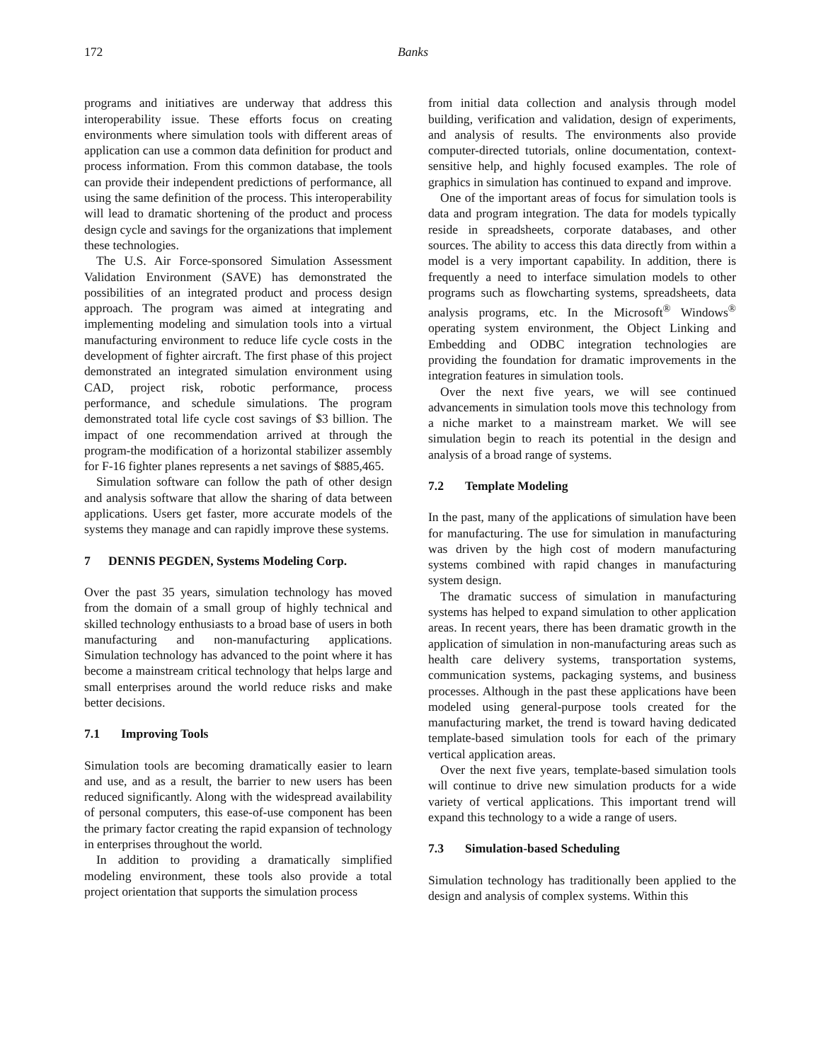172 Banks
programs and initiatives are underway that address this interoperability issue. These efforts focus on creating environments where simulation tools with different areas of application can use a common data definition for product and process information. From this common database, the tools can provide their independent predictions of performance, all using the same definition of the process. This interoperability will lead to dramatic shortening of the product and process design cycle and savings for the organizations that implement these technologies.
The U.S. Air Force-sponsored Simulation Assessment Validation Environment (SAVE) has demonstrated the possibilities of an integrated product and process design approach. The program was aimed at integrating and implementing modeling and simulation tools into a virtual manufacturing environment to reduce life cycle costs in the development of fighter aircraft. The first phase of this project demonstrated an integrated simulation environment using CAD, project risk, robotic performance, process performance, and schedule simulations. The program demonstrated total life cycle cost savings of $3 billion. The impact of one recommendation arrived at through the program-the modification of a horizontal stabilizer assembly for F-16 fighter planes represents a net savings of $885,465.
Simulation software can follow the path of other design and analysis software that allow the sharing of data between applications. Users get faster, more accurate models of the systems they manage and can rapidly improve these systems.
7 DENNIS PEGDEN, Systems Modeling Corp.
Over the past 35 years, simulation technology has moved from the domain of a small group of highly technical and skilled technology enthusiasts to a broad base of users in both manufacturing and non-manufacturing applications. Simulation technology has advanced to the point where it has become a mainstream critical technology that helps large and small enterprises around the world reduce risks and make better decisions.
7.1 Improving Tools
Simulation tools are becoming dramatically easier to learn and use, and as a result, the barrier to new users has been reduced significantly. Along with the widespread availability of personal computers, this ease-of-use component has been the primary factor creating the rapid expansion of technology in enterprises throughout the world.
In addition to providing a dramatically simplified modeling environment, these tools also provide a total project orientation that supports the simulation process
from initial data collection and analysis through model building, verification and validation, design of experiments, and analysis of results. The environments also provide computer-directed tutorials, online documentation, context-sensitive help, and highly focused examples. The role of graphics in simulation has continued to expand and improve.
One of the important areas of focus for simulation tools is data and program integration. The data for models typically reside in spreadsheets, corporate databases, and other sources. The ability to access this data directly from within a model is a very important capability. In addition, there is frequently a need to interface simulation models to other programs such as flowcharting systems, spreadsheets, data analysis programs, etc. In the Microsoft<sup>®</sup> Windows<sup>®</sup> operating system environment, the Object Linking and Embedding and ODBC integration technologies are providing the foundation for dramatic improvements in the integration features in simulation tools.
Over the next five years, we will see continued advancements in simulation tools move this technology from a niche market to a mainstream market. We will see simulation begin to reach its potential in the design and analysis of a broad range of systems.
7.2 Template Modeling
In the past, many of the applications of simulation have been for manufacturing. The use for simulation in manufacturing was driven by the high cost of modern manufacturing systems combined with rapid changes in manufacturing system design.
The dramatic success of simulation in manufacturing systems has helped to expand simulation to other application areas. In recent years, there has been dramatic growth in the application of simulation in non-manufacturing areas such as health care delivery systems, transportation systems, communication systems, packaging systems, and business processes. Although in the past these applications have been modeled using general-purpose tools created for the manufacturing market, the trend is toward having dedicated template-based simulation tools for each of the primary vertical application areas.
Over the next five years, template-based simulation tools will continue to drive new simulation products for a wide variety of vertical applications. This important trend will expand this technology to a wide a range of users.
7.3 Simulation-based Scheduling
Simulation technology has traditionally been applied to the design and analysis of complex systems. Within this